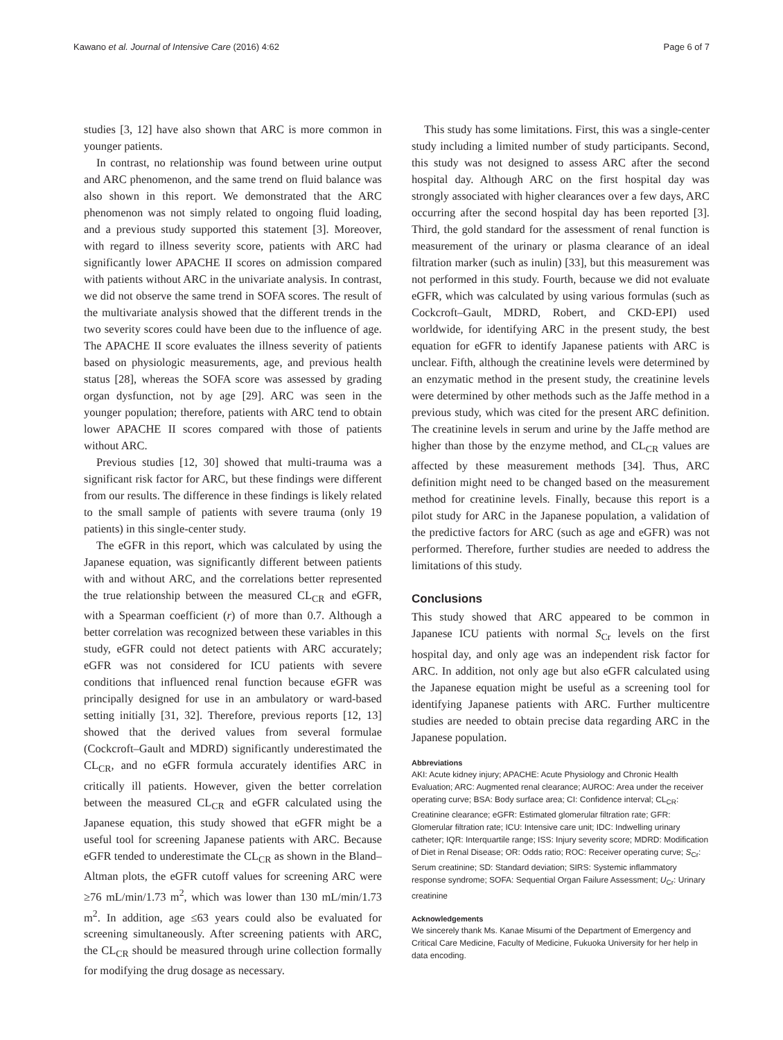Kawano et al. Journal of Intensive Care (2016) 4:62 Page 6 of 7
studies [3, 12] have also shown that ARC is more common in younger patients.
In contrast, no relationship was found between urine output and ARC phenomenon, and the same trend on fluid balance was also shown in this report. We demonstrated that the ARC phenomenon was not simply related to ongoing fluid loading, and a previous study supported this statement [3]. Moreover, with regard to illness severity score, patients with ARC had significantly lower APACHE II scores on admission compared with patients without ARC in the univariate analysis. In contrast, we did not observe the same trend in SOFA scores. The result of the multivariate analysis showed that the different trends in the two severity scores could have been due to the influence of age. The APACHE II score evaluates the illness severity of patients based on physiologic measurements, age, and previous health status [28], whereas the SOFA score was assessed by grading organ dysfunction, not by age [29]. ARC was seen in the younger population; therefore, patients with ARC tend to obtain lower APACHE II scores compared with those of patients without ARC.
Previous studies [12, 30] showed that multi-trauma was a significant risk factor for ARC, but these findings were different from our results. The difference in these findings is likely related to the small sample of patients with severe trauma (only 19 patients) in this single-center study.
The eGFR in this report, which was calculated by using the Japanese equation, was significantly different between patients with and without ARC, and the correlations better represented the true relationship between the measured CL<sub>CR</sub> and eGFR, with a Spearman coefficient (r) of more than 0.7. Although a better correlation was recognized between these variables in this study, eGFR could not detect patients with ARC accurately; eGFR was not considered for ICU patients with severe conditions that influenced renal function because eGFR was principally designed for use in an ambulatory or ward-based setting initially [31, 32]. Therefore, previous reports [12, 13] showed that the derived values from several formulae (Cockcroft–Gault and MDRD) significantly underestimated the CL<sub>CR</sub>, and no eGFR formula accurately identifies ARC in critically ill patients. However, given the better correlation between the measured CL<sub>CR</sub> and eGFR calculated using the Japanese equation, this study showed that eGFR might be a useful tool for screening Japanese patients with ARC. Because eGFR tended to underestimate the CL<sub>CR</sub> as shown in the Bland–Altman plots, the eGFR cutoff values for screening ARC were ≥76 mL/min/1.73 m<sup>2</sup>, which was lower than 130 mL/min/1.73 m<sup>2</sup>. In addition, age ≤63 years could also be evaluated for screening simultaneously. After screening patients with ARC, the CL<sub>CR</sub> should be measured through urine collection formally for modifying the drug dosage as necessary.
This study has some limitations. First, this was a single-center study including a limited number of study participants. Second, this study was not designed to assess ARC after the second hospital day. Although ARC on the first hospital day was strongly associated with higher clearances over a few days, ARC occurring after the second hospital day has been reported [3]. Third, the gold standard for the assessment of renal function is measurement of the urinary or plasma clearance of an ideal filtration marker (such as inulin) [33], but this measurement was not performed in this study. Fourth, because we did not evaluate eGFR, which was calculated by using various formulas (such as Cockcroft–Gault, MDRD, Robert, and CKD-EPI) used worldwide, for identifying ARC in the present study, the best equation for eGFR to identify Japanese patients with ARC is unclear. Fifth, although the creatinine levels were determined by an enzymatic method in the present study, the creatinine levels were determined by other methods such as the Jaffe method in a previous study, which was cited for the present ARC definition. The creatinine levels in serum and urine by the Jaffe method are higher than those by the enzyme method, and CL<sub>CR</sub> values are affected by these measurement methods [34]. Thus, ARC definition might need to be changed based on the measurement method for creatinine levels. Finally, because this report is a pilot study for ARC in the Japanese population, a validation of the predictive factors for ARC (such as age and eGFR) was not performed. Therefore, further studies are needed to address the limitations of this study.
Conclusions
This study showed that ARC appeared to be common in Japanese ICU patients with normal S<sub>Cr</sub> levels on the first hospital day, and only age was an independent risk factor for ARC. In addition, not only age but also eGFR calculated using the Japanese equation might be useful as a screening tool for identifying Japanese patients with ARC. Further multicentre studies are needed to obtain precise data regarding ARC in the Japanese population.
Abbreviations
AKI: Acute kidney injury; APACHE: Acute Physiology and Chronic Health Evaluation; ARC: Augmented renal clearance; AUROC: Area under the receiver operating curve; BSA: Body surface area; CI: Confidence interval; CL<sub>CR</sub>: Creatinine clearance; eGFR: Estimated glomerular filtration rate; GFR: Glomerular filtration rate; ICU: Intensive care unit; IDC: Indwelling urinary catheter; IQR: Interquartile range; ISS: Injury severity score; MDRD: Modification of Diet in Renal Disease; OR: Odds ratio; ROC: Receiver operating curve; S<sub>Cr</sub>: Serum creatinine; SD: Standard deviation; SIRS: Systemic inflammatory response syndrome; SOFA: Sequential Organ Failure Assessment; U<sub>Cr</sub>: Urinary creatinine
Acknowledgements
We sincerely thank Ms. Kanae Misumi of the Department of Emergency and Critical Care Medicine, Faculty of Medicine, Fukuoka University for her help in data encoding.